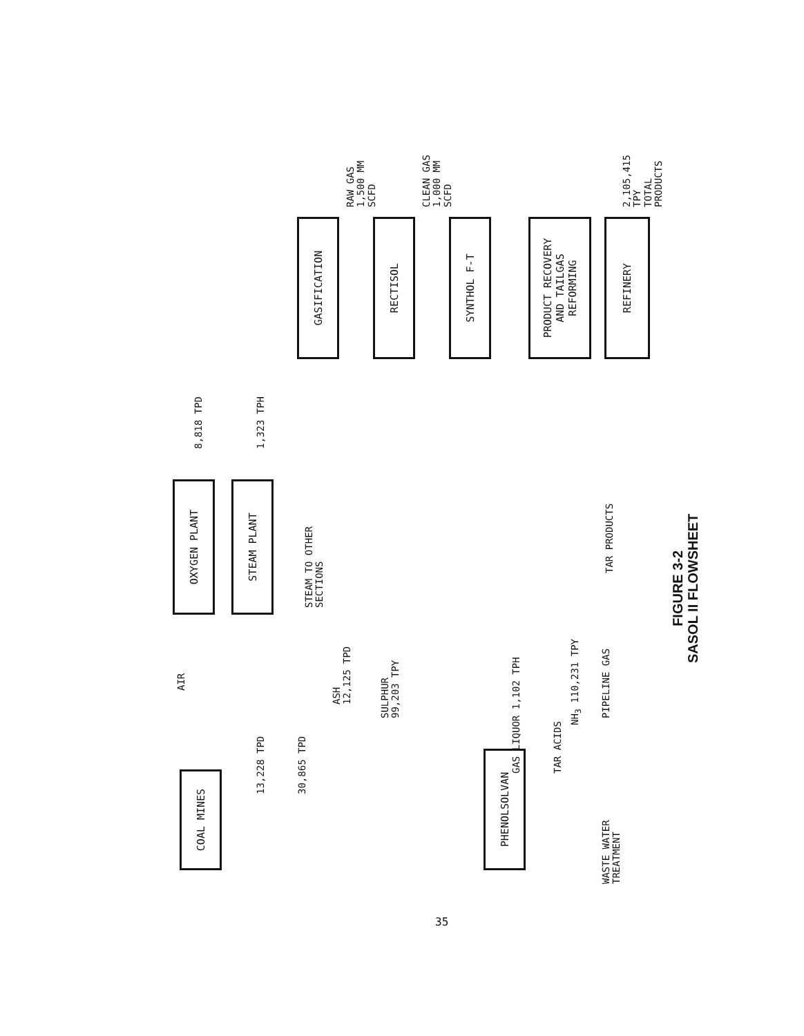COAL MINES
OXYGEN PLANT
STEAM PLANT
GASIFICATION
RECTISOL
SYNTHOL F-T
PRODUCT RECOVERY
AND TAILGAS
REFORMING
REFINERY
PHENOLSOLVAN
AIR
8,818 TPD
1,323 TPH
13,228 TPD
30,865 TPD
STEAM TO OTHER
SECTIONS
ASH
12,125 TPD
SULPHUR
99,203 TPY
RAW GAS
1,500 MM SCFD
CLEAN GAS
1,000 MM SCFD
2,105,415 TPY
TOTAL PRODUCTS
TAR PRODUCTS
GAS LIQUOR 1,102 TPH
TAR ACIDS
NH<sub>3</sub> 110,231 TPY
PIPELINE GAS
WASTE WATER
TREATMENT
FIGURE 3-2
SASOL II FLOWSHEET
35